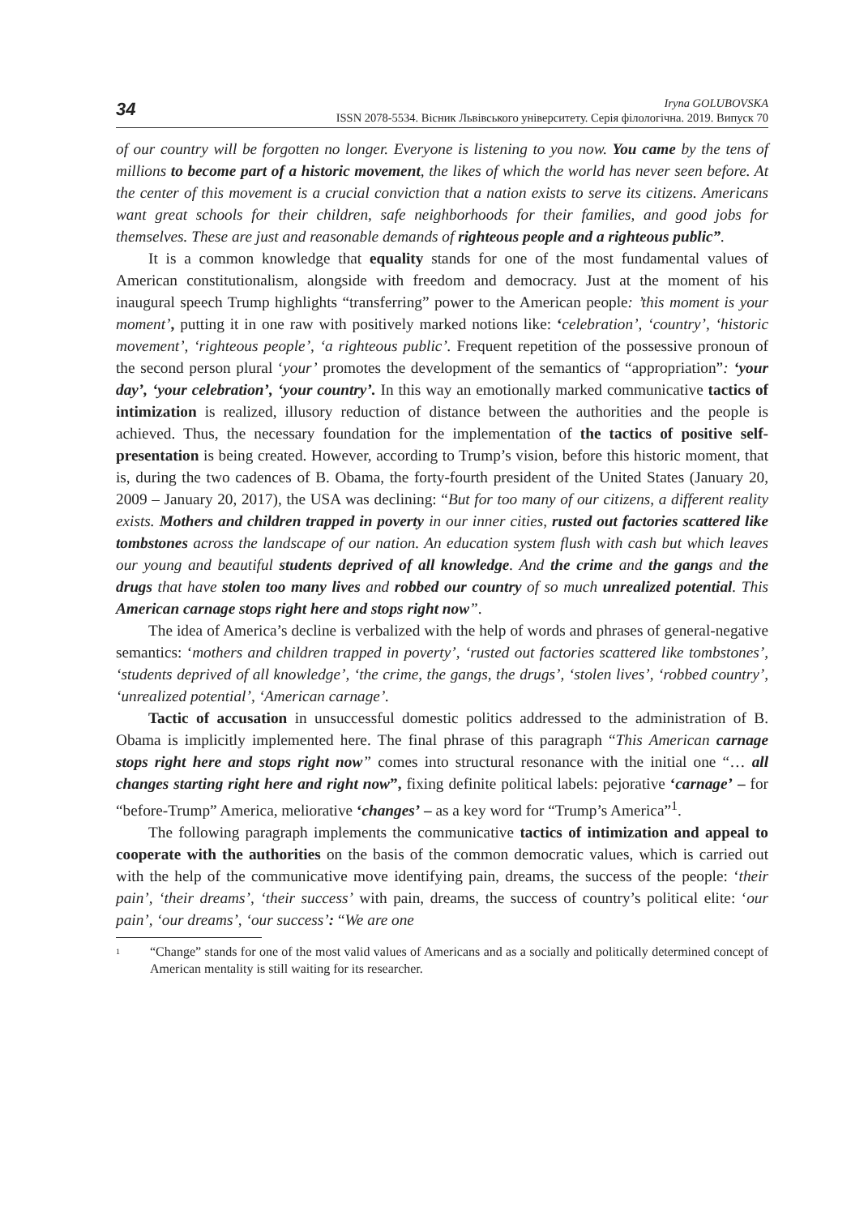34
Iryna GOLUBOVSKA
ISSN 2078-5534. Вісник Львівського університету. Серія філологічна. 2019. Випуск 70
of our country will be forgotten no longer. Everyone is listening to you now. You came by the tens of millions to become part of a historic movement, the likes of which the world has never seen before. At the center of this movement is a crucial conviction that a nation exists to serve its citizens. Americans want great schools for their children, safe neighborhoods for their families, and good jobs for themselves. These are just and reasonable demands of righteous people and a righteous public”.
It is a common knowledge that equality stands for one of the most fundamental values of American constitutionalism, alongside with freedom and democracy. Just at the moment of his inaugural speech Trump highlights “transferring” power to the American people: ’this moment is your moment’, putting it in one raw with positively marked notions like: ‘celebration’, ‘country’, ‘historic movement’, ‘righteous people’, ‘a righteous public’. Frequent repetition of the possessive pronoun of the second person plural ‘your’ promotes the development of the semantics of “appropriation”: ‘your day’, ‘your celebration’, ‘your country’. In this way an emotionally marked communicative tactics of intimization is realized, illusory reduction of distance between the authorities and the people is achieved. Thus, the necessary foundation for the implementation of the tactics of positive self-presentation is being created. However, according to Trump’s vision, before this historic moment, that is, during the two cadences of B. Obama, the forty-fourth president of the United States (January 20, 2009 – January 20, 2017), the USA was declining: “But for too many of our citizens, a different reality exists. Mothers and children trapped in poverty in our inner cities, rusted out factories scattered like tombstones across the landscape of our nation. An education system flush with cash but which leaves our young and beautiful students deprived of all knowledge. And the crime and the gangs and the drugs that have stolen too many lives and robbed our country of so much unrealized potential. This American carnage stops right here and stops right now”.
The idea of America’s decline is verbalized with the help of words and phrases of general-negative semantics: ‘mothers and children trapped in poverty’, ‘rusted out factories scattered like tombstones’, ‘students deprived of all knowledge’, ‘the crime, the gangs, the drugs’, ‘stolen lives’, ‘robbed country’, ‘unrealized potential’, ‘American carnage’.
Tactic of accusation in unsuccessful domestic politics addressed to the administration of B. Obama is implicitly implemented here. The final phrase of this paragraph “This American carnage stops right here and stops right now” comes into structural resonance with the initial one “… all changes starting right here and right now”, fixing definite political labels: pejorative ‘carnage’ – for “before-Trump” America, meliorative ‘changes’ – as a key word for “Trump’s America”<sup>1</sup>.
The following paragraph implements the communicative tactics of intimization and appeal to cooperate with the authorities on the basis of the common democratic values, which is carried out with the help of the communicative move identifying pain, dreams, the success of the people: ‘their pain’, ‘their dreams’, ‘their success’ with pain, dreams, the success of country’s political elite: ‘our pain’, ‘our dreams’, ‘our success’: “We are one
1
“Change” stands for one of the most valid values of Americans and as a socially and politically determined concept of American mentality is still waiting for its researcher.